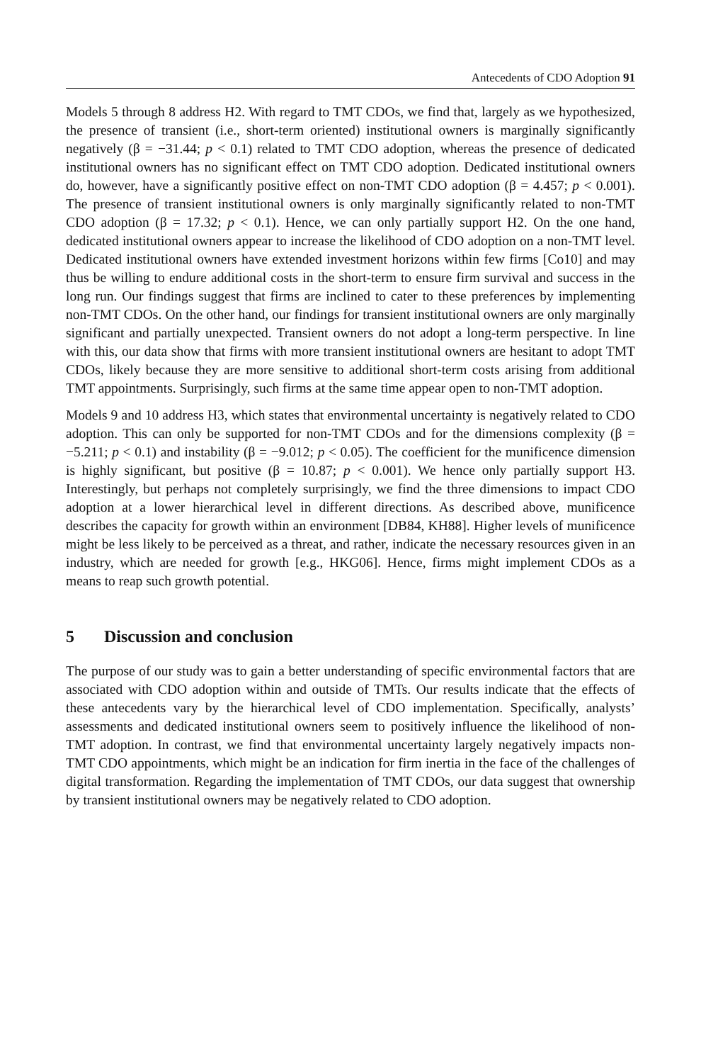Antecedents of CDO Adoption 91
Models 5 through 8 address H2. With regard to TMT CDOs, we find that, largely as we hypothesized, the presence of transient (i.e., short-term oriented) institutional owners is marginally significantly negatively (β = −31.44; p < 0.1) related to TMT CDO adoption, whereas the presence of dedicated institutional owners has no significant effect on TMT CDO adoption. Dedicated institutional owners do, however, have a significantly positive effect on non-TMT CDO adoption (β = 4.457; p < 0.001). The presence of transient institutional owners is only marginally significantly related to non-TMT CDO adoption (β = 17.32; p < 0.1). Hence, we can only partially support H2. On the one hand, dedicated institutional owners appear to increase the likelihood of CDO adoption on a non-TMT level. Dedicated institutional owners have extended investment horizons within few firms [Co10] and may thus be willing to endure additional costs in the short-term to ensure firm survival and success in the long run. Our findings suggest that firms are inclined to cater to these preferences by implementing non-TMT CDOs. On the other hand, our findings for transient institutional owners are only marginally significant and partially unexpected. Transient owners do not adopt a long-term perspective. In line with this, our data show that firms with more transient institutional owners are hesitant to adopt TMT CDOs, likely because they are more sensitive to additional short-term costs arising from additional TMT appointments. Surprisingly, such firms at the same time appear open to non-TMT adoption.
Models 9 and 10 address H3, which states that environmental uncertainty is negatively related to CDO adoption. This can only be supported for non-TMT CDOs and for the dimensions complexity (β = −5.211; p < 0.1) and instability (β = −9.012; p < 0.05). The coefficient for the munificence dimension is highly significant, but positive (β = 10.87; p < 0.001). We hence only partially support H3. Interestingly, but perhaps not completely surprisingly, we find the three dimensions to impact CDO adoption at a lower hierarchical level in different directions. As described above, munificence describes the capacity for growth within an environment [DB84, KH88]. Higher levels of munificence might be less likely to be perceived as a threat, and rather, indicate the necessary resources given in an industry, which are needed for growth [e.g., HKG06]. Hence, firms might implement CDOs as a means to reap such growth potential.
5 Discussion and conclusion
The purpose of our study was to gain a better understanding of specific environmental factors that are associated with CDO adoption within and outside of TMTs. Our results indicate that the effects of these antecedents vary by the hierarchical level of CDO implementation. Specifically, analysts’ assessments and dedicated institutional owners seem to positively influence the likelihood of non-TMT adoption. In contrast, we find that environmental uncertainty largely negatively impacts non-TMT CDO appointments, which might be an indication for firm inertia in the face of the challenges of digital transformation. Regarding the implementation of TMT CDOs, our data suggest that ownership by transient institutional owners may be negatively related to CDO adoption.